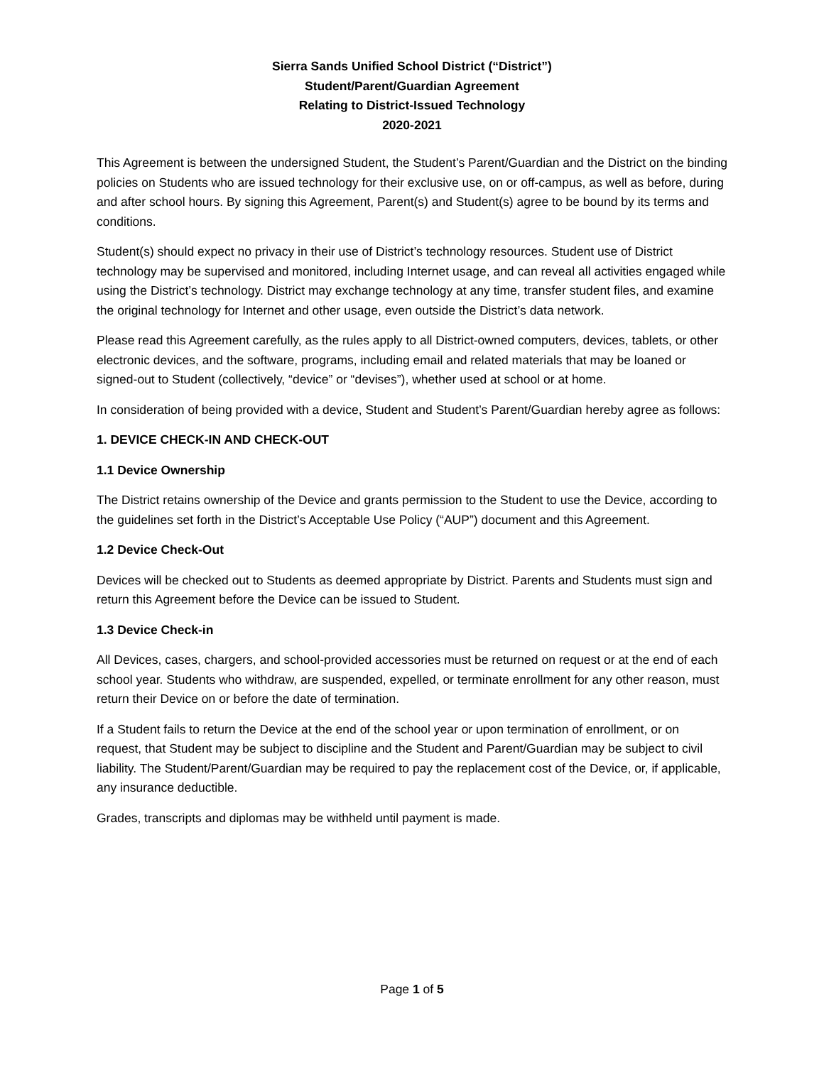Sierra Sands Unified School District (“District”)
Student/Parent/Guardian Agreement
Relating to District-Issued Technology
2020-2021
This Agreement is between the undersigned Student, the Student’s Parent/Guardian and the District on the binding policies on Students who are issued technology for their exclusive use, on or off-campus, as well as before, during and after school hours. By signing this Agreement, Parent(s) and Student(s) agree to be bound by its terms and conditions.
Student(s) should expect no privacy in their use of District’s technology resources. Student use of District technology may be supervised and monitored, including Internet usage, and can reveal all activities engaged while using the District’s technology. District may exchange technology at any time, transfer student files, and examine the original technology for Internet and other usage, even outside the District’s data network.
Please read this Agreement carefully, as the rules apply to all District-owned computers, devices, tablets, or other electronic devices, and the software, programs, including email and related materials that may be loaned or signed-out to Student (collectively, “device” or “devises”), whether used at school or at home.
In consideration of being provided with a device, Student and Student’s Parent/Guardian hereby agree as follows:
1. DEVICE CHECK-IN AND CHECK-OUT
1.1 Device Ownership
The District retains ownership of the Device and grants permission to the Student to use the Device, according to the guidelines set forth in the District’s Acceptable Use Policy (“AUP”) document and this Agreement.
1.2 Device Check-Out
Devices will be checked out to Students as deemed appropriate by District. Parents and Students must sign and return this Agreement before the Device can be issued to Student.
1.3 Device Check-in
All Devices, cases, chargers, and school-provided accessories must be returned on request or at the end of each school year. Students who withdraw, are suspended, expelled, or terminate enrollment for any other reason, must return their Device on or before the date of termination.
If a Student fails to return the Device at the end of the school year or upon termination of enrollment, or on request, that Student may be subject to discipline and the Student and Parent/Guardian may be subject to civil liability. The Student/Parent/Guardian may be required to pay the replacement cost of the Device, or, if applicable, any insurance deductible.
Grades, transcripts and diplomas may be withheld until payment is made.
Page 1 of 5